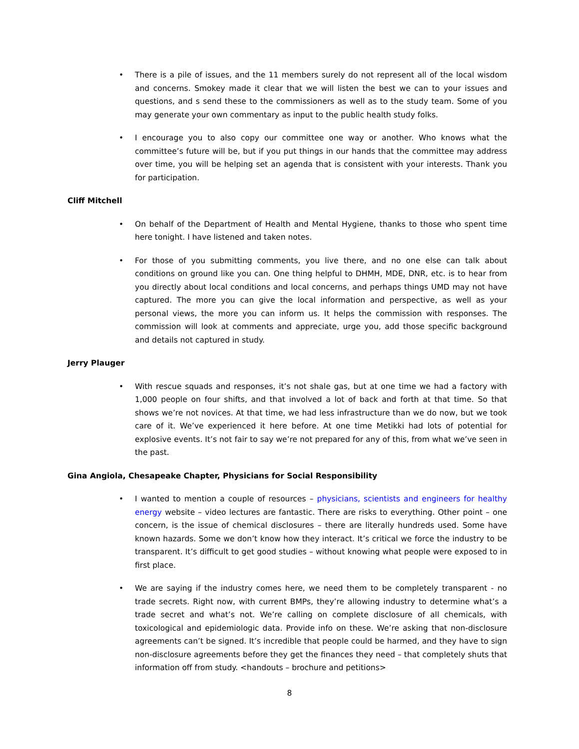• There is a pile of issues, and the 11 members surely do not represent all of the local wisdom and concerns. Smokey made it clear that we will listen the best we can to your issues and questions, and s send these to the commissioners as well as to the study team. Some of you may generate your own commentary as input to the public health study folks.
• I encourage you to also copy our committee one way or another. Who knows what the committee’s future will be, but if you put things in our hands that the committee may address over time, you will be helping set an agenda that is consistent with your interests. Thank you for participation.
Cliff Mitchell
• On behalf of the Department of Health and Mental Hygiene, thanks to those who spent time here tonight. I have listened and taken notes.
• For those of you submitting comments, you live there, and no one else can talk about conditions on ground like you can. One thing helpful to DHMH, MDE, DNR, etc. is to hear from you directly about local conditions and local concerns, and perhaps things UMD may not have captured. The more you can give the local information and perspective, as well as your personal views, the more you can inform us. It helps the commission with responses. The commission will look at comments and appreciate, urge you, add those specific background and details not captured in study.
Jerry Plauger
• With rescue squads and responses, it’s not shale gas, but at one time we had a factory with 1,000 people on four shifts, and that involved a lot of back and forth at that time. So that shows we’re not novices. At that time, we had less infrastructure than we do now, but we took care of it. We’ve experienced it here before. At one time Metikki had lots of potential for explosive events. It’s not fair to say we’re not prepared for any of this, from what we’ve seen in the past.
Gina Angiola, Chesapeake Chapter, Physicians for Social Responsibility
• I wanted to mention a couple of resources – physicians, scientists and engineers for healthy energy website – video lectures are fantastic. There are risks to everything. Other point – one concern, is the issue of chemical disclosures – there are literally hundreds used. Some have known hazards. Some we don’t know how they interact. It’s critical we force the industry to be transparent. It’s difficult to get good studies – without knowing what people were exposed to in first place.
• We are saying if the industry comes here, we need them to be completely transparent - no trade secrets. Right now, with current BMPs, they’re allowing industry to determine what’s a trade secret and what’s not. We’re calling on complete disclosure of all chemicals, with toxicological and epidemiologic data. Provide info on these. We’re asking that non-disclosure agreements can’t be signed. It’s incredible that people could be harmed, and they have to sign non-disclosure agreements before they get the finances they need – that completely shuts that information off from study. <handouts – brochure and petitions>
8